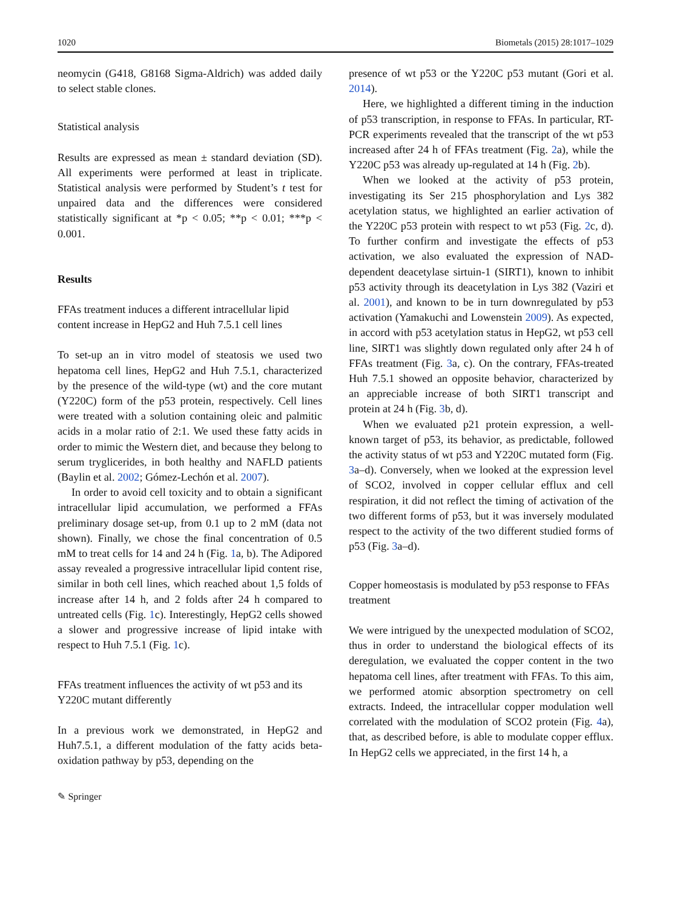1020 Biometals (2015) 28:1017–1029
neomycin (G418, G8168 Sigma-Aldrich) was added daily to select stable clones.
Statistical analysis
Results are expressed as mean ± standard deviation (SD). All experiments were performed at least in triplicate. Statistical analysis were performed by Student’s t test for unpaired data and the differences were considered statistically significant at *p < 0.05; **p < 0.01; ***p < 0.001.
Results
FFAs treatment induces a different intracellular lipid content increase in HepG2 and Huh 7.5.1 cell lines
To set-up an in vitro model of steatosis we used two hepatoma cell lines, HepG2 and Huh 7.5.1, characterized by the presence of the wild-type (wt) and the core mutant (Y220C) form of the p53 protein, respectively. Cell lines were treated with a solution containing oleic and palmitic acids in a molar ratio of 2:1. We used these fatty acids in order to mimic the Western diet, and because they belong to serum tryglicerides, in both healthy and NAFLD patients (Baylin et al. 2002; Gómez-Lechón et al. 2007).
In order to avoid cell toxicity and to obtain a significant intracellular lipid accumulation, we performed a FFAs preliminary dosage set-up, from 0.1 up to 2 mM (data not shown). Finally, we chose the final concentration of 0.5 mM to treat cells for 14 and 24 h (Fig. 1a, b). The Adipored assay revealed a progressive intracellular lipid content rise, similar in both cell lines, which reached about 1,5 folds of increase after 14 h, and 2 folds after 24 h compared to untreated cells (Fig. 1c). Interestingly, HepG2 cells showed a slower and progressive increase of lipid intake with respect to Huh 7.5.1 (Fig. 1c).
FFAs treatment influences the activity of wt p53 and its Y220C mutant differently
In a previous work we demonstrated, in HepG2 and Huh7.5.1, a different modulation of the fatty acids beta-oxidation pathway by p53, depending on the
presence of wt p53 or the Y220C p53 mutant (Gori et al. 2014).
Here, we highlighted a different timing in the induction of p53 transcription, in response to FFAs. In particular, RT-PCR experiments revealed that the transcript of the wt p53 increased after 24 h of FFAs treatment (Fig. 2a), while the Y220C p53 was already up-regulated at 14 h (Fig. 2b).
When we looked at the activity of p53 protein, investigating its Ser 215 phosphorylation and Lys 382 acetylation status, we highlighted an earlier activation of the Y220C p53 protein with respect to wt p53 (Fig. 2c, d). To further confirm and investigate the effects of p53 activation, we also evaluated the expression of NAD-dependent deacetylase sirtuin-1 (SIRT1), known to inhibit p53 activity through its deacetylation in Lys 382 (Vaziri et al. 2001), and known to be in turn downregulated by p53 activation (Yamakuchi and Lowenstein 2009). As expected, in accord with p53 acetylation status in HepG2, wt p53 cell line, SIRT1 was slightly down regulated only after 24 h of FFAs treatment (Fig. 3a, c). On the contrary, FFAs-treated Huh 7.5.1 showed an opposite behavior, characterized by an appreciable increase of both SIRT1 transcript and protein at 24 h (Fig. 3b, d).
When we evaluated p21 protein expression, a well-known target of p53, its behavior, as predictable, followed the activity status of wt p53 and Y220C mutated form (Fig. 3a–d). Conversely, when we looked at the expression level of SCO2, involved in copper cellular efflux and cell respiration, it did not reflect the timing of activation of the two different forms of p53, but it was inversely modulated respect to the activity of the two different studied forms of p53 (Fig. 3a–d).
Copper homeostasis is modulated by p53 response to FFAs treatment
We were intrigued by the unexpected modulation of SCO2, thus in order to understand the biological effects of its deregulation, we evaluated the copper content in the two hepatoma cell lines, after treatment with FFAs. To this aim, we performed atomic absorption spectrometry on cell extracts. Indeed, the intracellular copper modulation well correlated with the modulation of SCO2 protein (Fig. 4a), that, as described before, is able to modulate copper efflux. In HepG2 cells we appreciated, in the first 14 h, a
✎ Springer